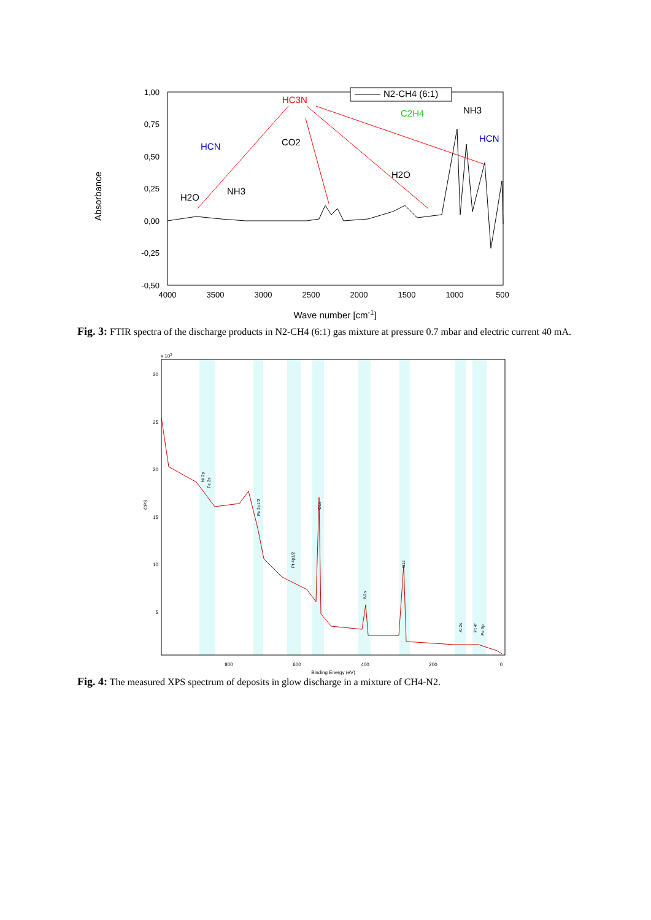1,00
0,75
0,50
0,25
0,00
-0,25
-0,50
4000
3500
3000
2500
2000
1500
1000
500
Absorbance
Wave number [cm-1]
N2-CH4 (6:1)
HC3N
C2H4
NH3
HCN
HCN
CO2
H2O
NH3
H2O
Fig. 3: FTIR spectra of the discharge products in N2-CH4 (6:1) gas mixture at pressure 0.7 mbar and electric current 40 mA.
30
25
20
15
10
5
x 103
800
600
400
200
0
Binding Energy (eV)
CPS
Ni 2p
Fe 2s
Fe 2p1/2
Pt 4p1/2
O1s
N1s
C1s
Al 2s
Pt 4f
Fe 3p
Fig. 4: The measured XPS spectrum of deposits in glow discharge in a mixture of CH4-N2.